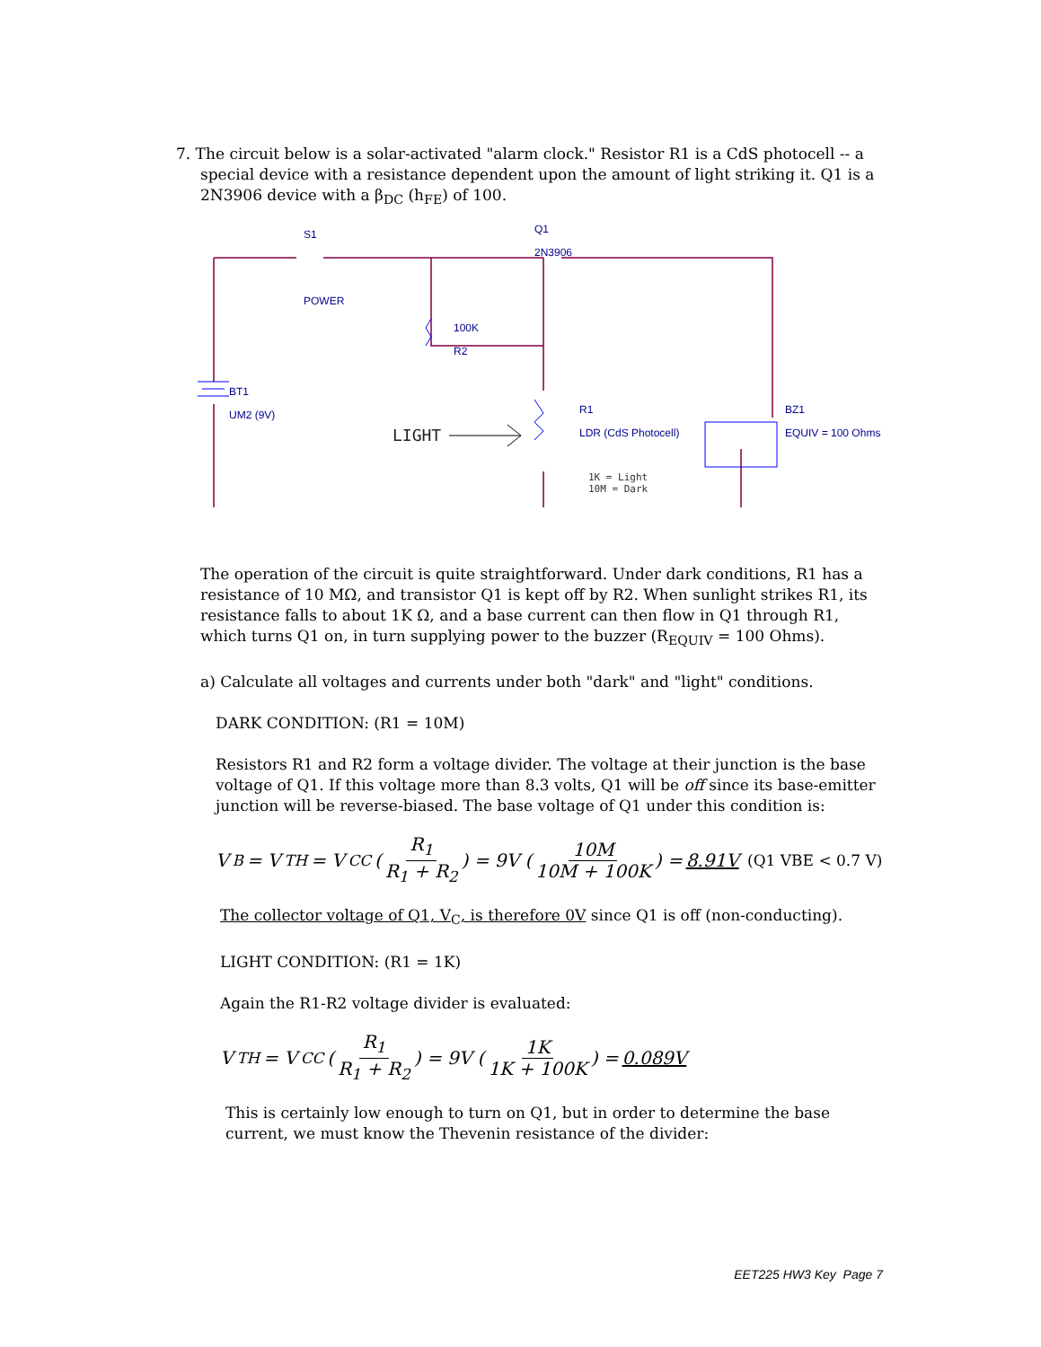7. The circuit below is a solar-activated "alarm clock." Resistor R1 is a CdS photocell -- a
special device with a resistance dependent upon the amount of light striking it. Q1 is a 2N3906 device with a β<sub>DC</sub> (h<sub>FE</sub>) of 100.
S1
POWER
Q1
2N3906
100K
R2
BT1
UM2 (9V)
R1
LDR (CdS Photocell)
BZ1
EQUIV = 100 Ohms
1K = Light
10M = Dark
LIGHT
The operation of the circuit is quite straightforward. Under dark conditions, R1 has a resistance of 10 MΩ, and transistor Q1 is kept off by R2. When sunlight strikes R1, its resistance falls to about 1K Ω, and a base current can then flow in Q1 through R1, which turns Q1 on, in turn supplying power to the buzzer (R<sub>EQUIV</sub> = 100 Ohms).
a) Calculate all voltages and currents under both "dark" and "light" conditions.
DARK CONDITION: (R1 = 10M)
Resistors R1 and R2 form a voltage divider. The voltage at their junction is the base voltage of Q1. If this voltage more than 8.3 volts, Q1 will be off since its base-emitter junction will be reverse-biased. The base voltage of Q1 under this condition is:
V<sub>B</sub> = V<sub>TH</sub> = V<sub>CC</sub> ( R<sub>1</sub> R<sub>1</sub> + R<sub>2</sub> ) = 9V ( 10M 10M + 100K ) = 8.91V (Q1 VBE < 0.7 V)
The collector voltage of Q1, V<sub>C</sub>, is therefore 0V since Q1 is off (non-conducting).
LIGHT CONDITION: (R1 = 1K)
Again the R1-R2 voltage divider is evaluated:
V<sub>TH</sub> = V<sub>CC</sub> ( R<sub>1</sub> R<sub>1</sub> + R<sub>2</sub> ) = 9V ( 1K 1K + 100K ) = 0.089V
This is certainly low enough to turn on Q1, but in order to determine the base current, we must know the Thevenin resistance of the divider:
EET225 HW3 Key Page 7